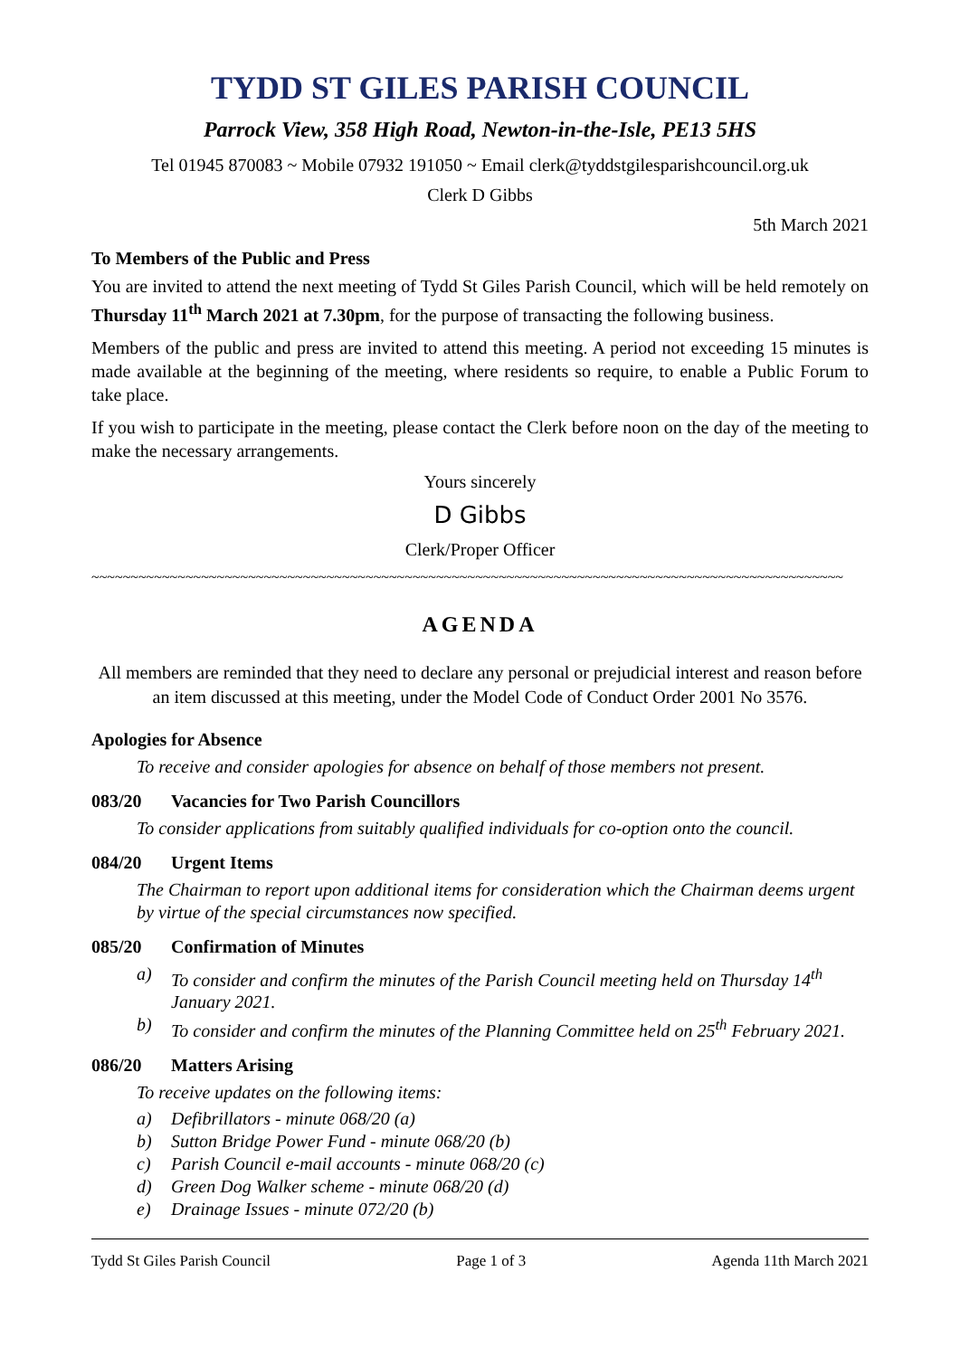TYDD ST GILES PARISH COUNCIL
Parrock View, 358 High Road, Newton-in-the-Isle, PE13 5HS
Tel 01945 870083 ~ Mobile 07932 191050 ~ Email clerk@tyddstgilesparishcouncil.org.uk
Clerk D Gibbs
5th March 2021
To Members of the Public and Press
You are invited to attend the next meeting of Tydd St Giles Parish Council, which will be held remotely on Thursday 11<sup>th</sup> March 2021 at 7.30pm, for the purpose of transacting the following business.
Members of the public and press are invited to attend this meeting. A period not exceeding 15 minutes is made available at the beginning of the meeting, where residents so require, to enable a Public Forum to take place.
If you wish to participate in the meeting, please contact the Clerk before noon on the day of the meeting to make the necessary arrangements.
Yours sincerely
D Gibbs
Clerk/Proper Officer
~~~~~~~~~~~~~~~~~~~~~~~~~~~~~~~~~~~~~~~~~~~~~~~~~~~~~~~~~~~~~~~~~~~~~~~~~~~~~~~~~~~~~~~~~~~~~~~~
AGENDA
All members are reminded that they need to declare any personal or prejudicial interest and reason before an item discussed at this meeting, under the Model Code of Conduct Order 2001 No 3576.
Apologies for Absence
To receive and consider apologies for absence on behalf of those members not present.
083/20 Vacancies for Two Parish Councillors
To consider applications from suitably qualified individuals for co-option onto the council.
084/20 Urgent Items
The Chairman to report upon additional items for consideration which the Chairman deems urgent by virtue of the special circumstances now specified.
085/20 Confirmation of Minutes
a) To consider and confirm the minutes of the Parish Council meeting held on Thursday 14<sup>th</sup> January 2021.
b) To consider and confirm the minutes of the Planning Committee held on 25<sup>th</sup> February 2021.
086/20 Matters Arising
To receive updates on the following items:
a) Defibrillators - minute 068/20 (a)
b) Sutton Bridge Power Fund - minute 068/20 (b)
c) Parish Council e-mail accounts - minute 068/20 (c)
d) Green Dog Walker scheme - minute 068/20 (d)
e) Drainage Issues - minute 072/20 (b)
Tydd St Giles Parish Council Page 1 of 3 Agenda 11th March 2021